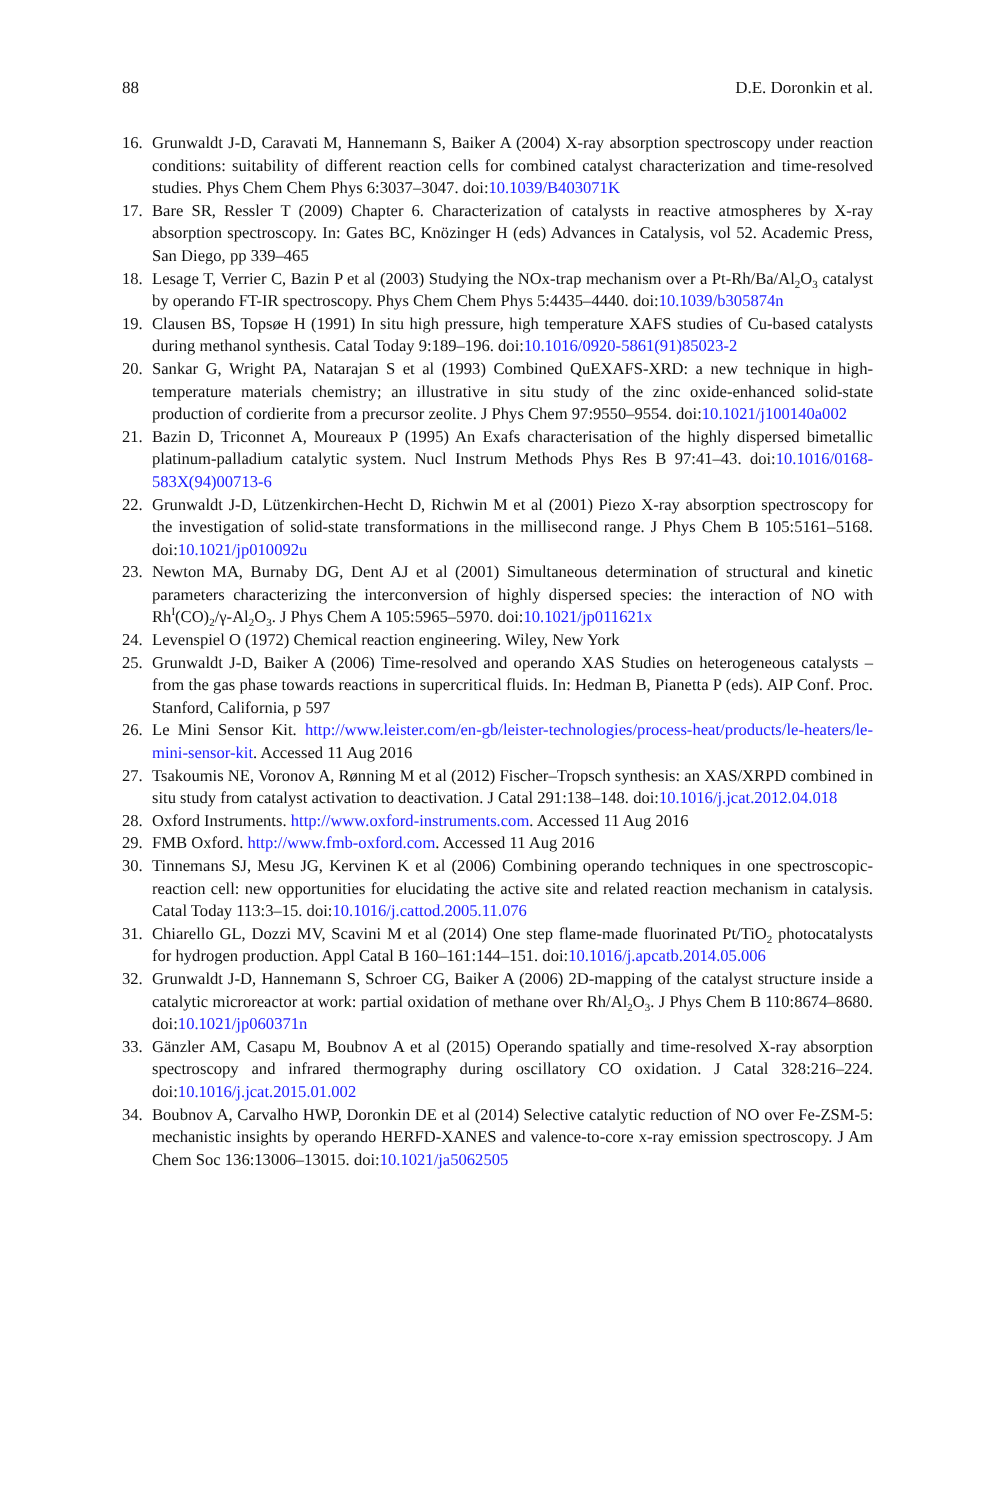88 D.E. Doronkin et al.
16. Grunwaldt J-D, Caravati M, Hannemann S, Baiker A (2004) X-ray absorption spectroscopy under reaction conditions: suitability of different reaction cells for combined catalyst characterization and time-resolved studies. Phys Chem Chem Phys 6:3037–3047. doi:10.1039/B403071K
17. Bare SR, Ressler T (2009) Chapter 6. Characterization of catalysts in reactive atmospheres by X-ray absorption spectroscopy. In: Gates BC, Knözinger H (eds) Advances in Catalysis, vol 52. Academic Press, San Diego, pp 339–465
18. Lesage T, Verrier C, Bazin P et al (2003) Studying the NOx-trap mechanism over a Pt-Rh/Ba/Al<sub>2</sub>O<sub>3</sub> catalyst by operando FT-IR spectroscopy. Phys Chem Chem Phys 5:4435–4440. doi:10.1039/b305874n
19. Clausen BS, Topsøe H (1991) In situ high pressure, high temperature XAFS studies of Cu-based catalysts during methanol synthesis. Catal Today 9:189–196. doi:10.1016/0920-5861(91)85023-2
20. Sankar G, Wright PA, Natarajan S et al (1993) Combined QuEXAFS-XRD: a new technique in high-temperature materials chemistry; an illustrative in situ study of the zinc oxide-enhanced solid-state production of cordierite from a precursor zeolite. J Phys Chem 97:9550–9554. doi:10.1021/j100140a002
21. Bazin D, Triconnet A, Moureaux P (1995) An Exafs characterisation of the highly dispersed bimetallic platinum-palladium catalytic system. Nucl Instrum Methods Phys Res B 97:41–43. doi:10.1016/0168-583X(94)00713-6
22. Grunwaldt J-D, Lützenkirchen-Hecht D, Richwin M et al (2001) Piezo X-ray absorption spectroscopy for the investigation of solid-state transformations in the millisecond range. J Phys Chem B 105:5161–5168. doi:10.1021/jp010092u
23. Newton MA, Burnaby DG, Dent AJ et al (2001) Simultaneous determination of structural and kinetic parameters characterizing the interconversion of highly dispersed species: the interaction of NO with Rh<sup>I</sup>(CO)<sub>2</sub>/γ-Al<sub>2</sub>O<sub>3</sub>. J Phys Chem A 105:5965–5970. doi:10.1021/jp011621x
24. Levenspiel O (1972) Chemical reaction engineering. Wiley, New York
25. Grunwaldt J-D, Baiker A (2006) Time-resolved and operando XAS Studies on heterogeneous catalysts – from the gas phase towards reactions in supercritical fluids. In: Hedman B, Pianetta P (eds). AIP Conf. Proc. Stanford, California, p 597
26. Le Mini Sensor Kit. http://www.leister.com/en-gb/leister-technologies/process-heat/products/le-heaters/le-mini-sensor-kit. Accessed 11 Aug 2016
27. Tsakoumis NE, Voronov A, Rønning M et al (2012) Fischer–Tropsch synthesis: an XAS/XRPD combined in situ study from catalyst activation to deactivation. J Catal 291:138–148. doi:10.1016/j.jcat.2012.04.018
28. Oxford Instruments. http://www.oxford-instruments.com. Accessed 11 Aug 2016
29. FMB Oxford. http://www.fmb-oxford.com. Accessed 11 Aug 2016
30. Tinnemans SJ, Mesu JG, Kervinen K et al (2006) Combining operando techniques in one spectroscopic-reaction cell: new opportunities for elucidating the active site and related reaction mechanism in catalysis. Catal Today 113:3–15. doi:10.1016/j.cattod.2005.11.076
31. Chiarello GL, Dozzi MV, Scavini M et al (2014) One step flame-made fluorinated Pt/TiO<sub>2</sub> photocatalysts for hydrogen production. Appl Catal B 160–161:144–151. doi:10.1016/j.apcatb.2014.05.006
32. Grunwaldt J-D, Hannemann S, Schroer CG, Baiker A (2006) 2D-mapping of the catalyst structure inside a catalytic microreactor at work: partial oxidation of methane over Rh/Al<sub>2</sub>O<sub>3</sub>. J Phys Chem B 110:8674–8680. doi:10.1021/jp060371n
33. Gänzler AM, Casapu M, Boubnov A et al (2015) Operando spatially and time-resolved X-ray absorption spectroscopy and infrared thermography during oscillatory CO oxidation. J Catal 328:216–224. doi:10.1016/j.jcat.2015.01.002
34. Boubnov A, Carvalho HWP, Doronkin DE et al (2014) Selective catalytic reduction of NO over Fe-ZSM-5: mechanistic insights by operando HERFD-XANES and valence-to-core x-ray emission spectroscopy. J Am Chem Soc 136:13006–13015. doi:10.1021/ja5062505